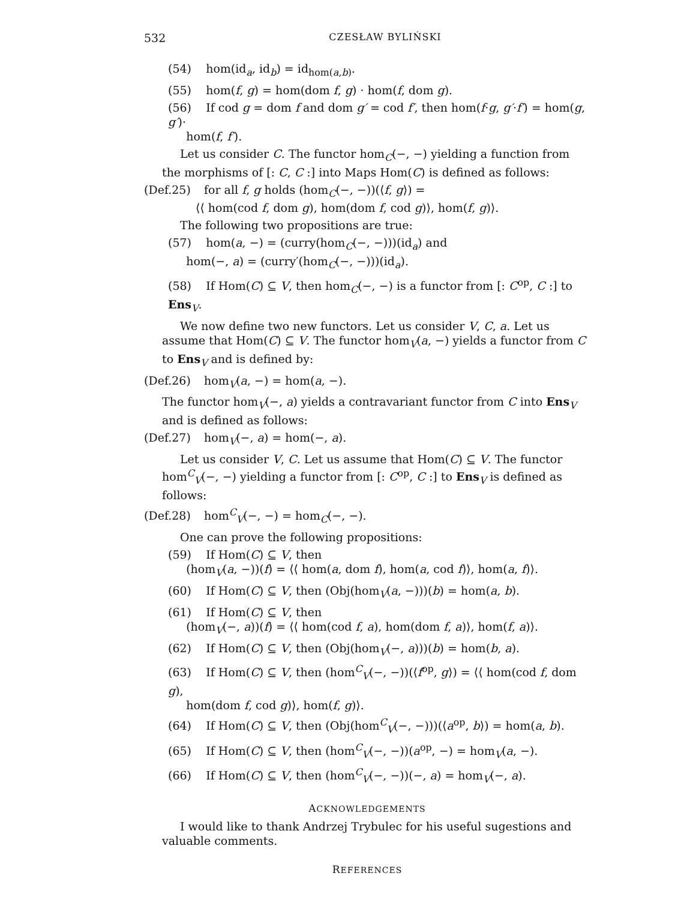532 CZESŁAW BYLIŃSKI
(54) hom(id<sub>a</sub>, id<sub>b</sub>) = id<sub>hom(a,b)</sub>.
(55) hom(f, g) = hom(dom f, g) · hom(f, dom g).
(56) If cod g = dom f and dom g′ = cod f′, then hom(f·g, g′·f′) = hom(g, g′)·
hom(f, f′).
Let us consider C. The functor hom<sub>C</sub>(−, −) yielding a function from the morphisms of [: C, C :] into Maps Hom(C) is defined as follows:
(Def.25) for all f, g holds (hom<sub>C</sub>(−, −))(⟨f, g⟩) =
⟨⟨ hom(cod f, dom g), hom(dom f, cod g)⟩, hom(f, g)⟩.
The following two propositions are true:
(57) hom(a, −) = (curry(hom<sub>C</sub>(−, −)))(id<sub>a</sub>) and
hom(−, a) = (curry′(hom<sub>C</sub>(−, −)))(id<sub>a</sub>).
(58) If Hom(C) ⊆ V, then hom<sub>C</sub>(−, −) is a functor from [: C<sup>op</sup>, C :] to Ens<sub>V</sub>.
We now define two new functors. Let us consider V, C, a. Let us assume that Hom(C) ⊆ V. The functor hom<sub>V</sub>(a, −) yields a functor from C to Ens<sub>V</sub> and is defined by:
(Def.26) hom<sub>V</sub>(a, −) = hom(a, −).
The functor hom<sub>V</sub>(−, a) yields a contravariant functor from C into Ens<sub>V</sub> and is defined as follows:
(Def.27) hom<sub>V</sub>(−, a) = hom(−, a).
Let us consider V, C. Let us assume that Hom(C) ⊆ V. The functor hom<sup>C</sup><sub>V</sub>(−, −) yielding a functor from [: C<sup>op</sup>, C :] to Ens<sub>V</sub> is defined as follows:
(Def.28) hom<sup>C</sup><sub>V</sub>(−, −) = hom<sub>C</sub>(−, −).
One can prove the following propositions:
(59) If Hom(C) ⊆ V, then
(hom<sub>V</sub>(a, −))(f) = ⟨⟨ hom(a, dom f), hom(a, cod f)⟩, hom(a, f)⟩.
(60) If Hom(C) ⊆ V, then (Obj(hom<sub>V</sub>(a, −)))(b) = hom(a, b).
(61) If Hom(C) ⊆ V, then
(hom<sub>V</sub>(−, a))(f) = ⟨⟨ hom(cod f, a), hom(dom f, a)⟩, hom(f, a)⟩.
(62) If Hom(C) ⊆ V, then (Obj(hom<sub>V</sub>(−, a)))(b) = hom(b, a).
(63) If Hom(C) ⊆ V, then (hom<sup>C</sup><sub>V</sub>(−, −))(⟨f<sup>op</sup>, g⟩) = ⟨⟨ hom(cod f, dom g),
hom(dom f, cod g)⟩, hom(f, g)⟩.
(64) If Hom(C) ⊆ V, then (Obj(hom<sup>C</sup><sub>V</sub>(−, −)))(⟨a<sup>op</sup>, b⟩) = hom(a, b).
(65) If Hom(C) ⊆ V, then (hom<sup>C</sup><sub>V</sub>(−, −))(a<sup>op</sup>, −) = hom<sub>V</sub>(a, −).
(66) If Hom(C) ⊆ V, then (hom<sup>C</sup><sub>V</sub>(−, −))(−, a) = hom<sub>V</sub>(−, a).
ACKNOWLEDGEMENTS
I would like to thank Andrzej Trybulec for his useful sugestions and valuable comments.
REFERENCES